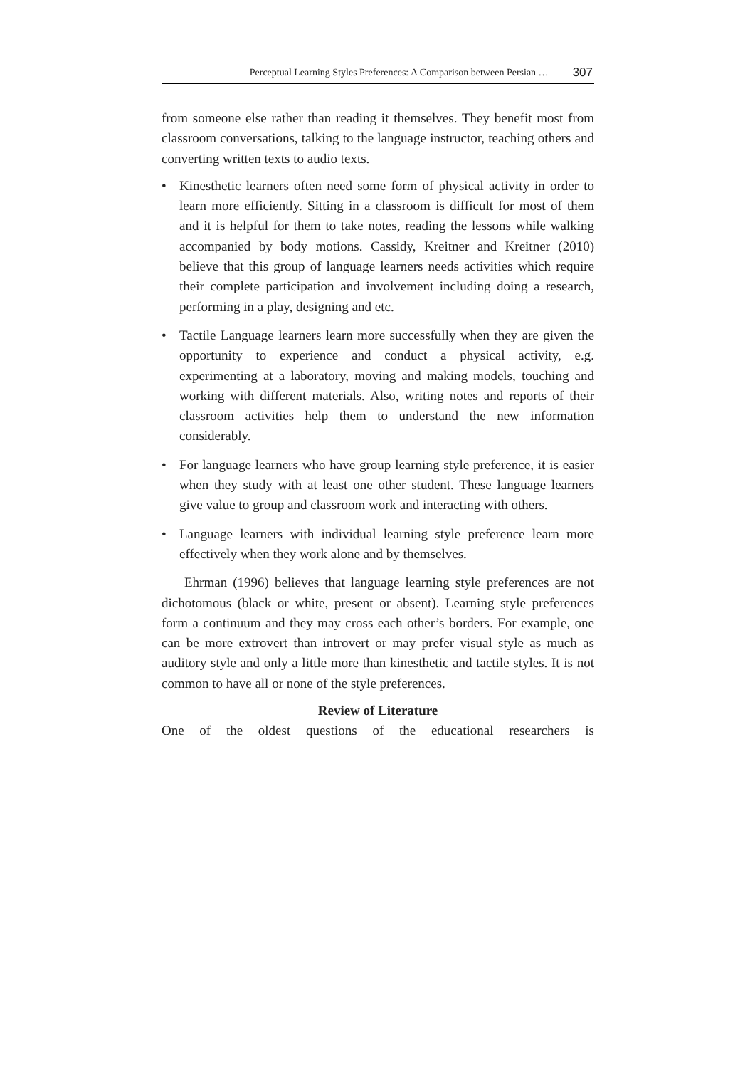Perceptual Learning Styles Preferences: A Comparison between Persian … 307
from someone else rather than reading it themselves. They benefit most from classroom conversations, talking to the language instructor, teaching others and converting written texts to audio texts.
• Kinesthetic learners often need some form of physical activity in order to learn more efficiently. Sitting in a classroom is difficult for most of them and it is helpful for them to take notes, reading the lessons while walking accompanied by body motions. Cassidy, Kreitner and Kreitner (2010) believe that this group of language learners needs activities which require their complete participation and involvement including doing a research, performing in a play, designing and etc.
• Tactile Language learners learn more successfully when they are given the opportunity to experience and conduct a physical activity, e.g. experimenting at a laboratory, moving and making models, touching and working with different materials. Also, writing notes and reports of their classroom activities help them to understand the new information considerably.
• For language learners who have group learning style preference, it is easier when they study with at least one other student. These language learners give value to group and classroom work and interacting with others.
• Language learners with individual learning style preference learn more effectively when they work alone and by themselves.
Ehrman (1996) believes that language learning style preferences are not dichotomous (black or white, present or absent). Learning style preferences form a continuum and they may cross each other’s borders. For example, one can be more extrovert than introvert or may prefer visual style as much as auditory style and only a little more than kinesthetic and tactile styles. It is not common to have all or none of the style preferences.
Review of Literature
One of the oldest questions of the educational researchers is